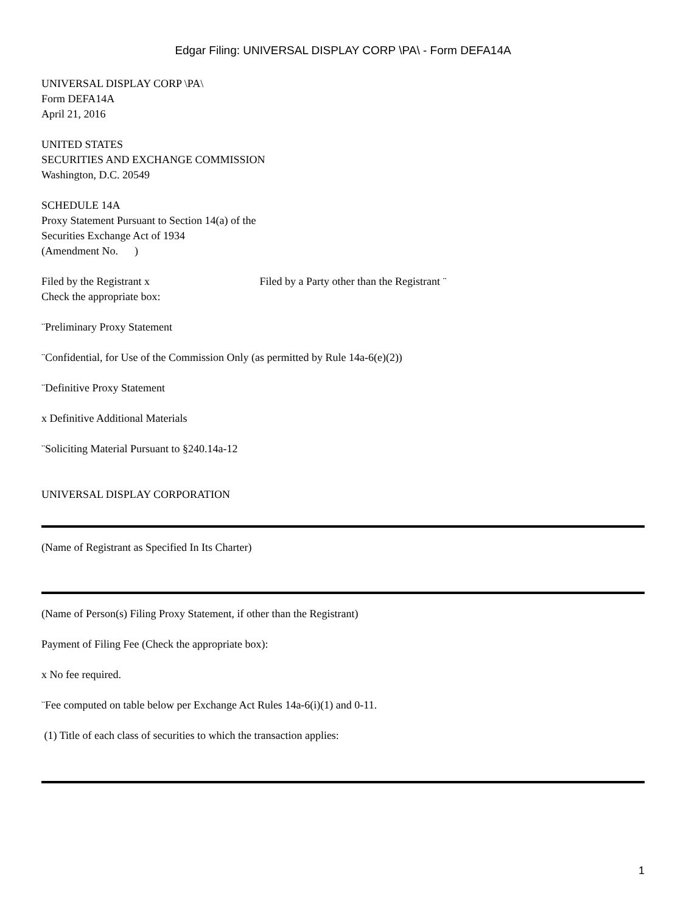Edgar Filing: UNIVERSAL DISPLAY CORP \PA\ - Form DEFA14A
UNIVERSAL DISPLAY CORP \PA\
Form DEFA14A
April 21, 2016
UNITED STATES
SECURITIES AND EXCHANGE COMMISSION
Washington, D.C. 20549
SCHEDULE 14A
Proxy Statement Pursuant to Section 14(a) of the
Securities Exchange Act of 1934
(Amendment No. )
Filed by the Registrant x Filed by a Party other than the Registrant ¨
Check the appropriate box:
¨Preliminary Proxy Statement
¨Confidential, for Use of the Commission Only (as permitted by Rule 14a-6(e)(2))
¨Definitive Proxy Statement
x Definitive Additional Materials
¨Soliciting Material Pursuant to §240.14a-12
UNIVERSAL DISPLAY CORPORATION
(Name of Registrant as Specified In Its Charter)
(Name of Person(s) Filing Proxy Statement, if other than the Registrant)
Payment of Filing Fee (Check the appropriate box):
x No fee required.
¨Fee computed on table below per Exchange Act Rules 14a-6(i)(1) and 0-11.
(1) Title of each class of securities to which the transaction applies:
1